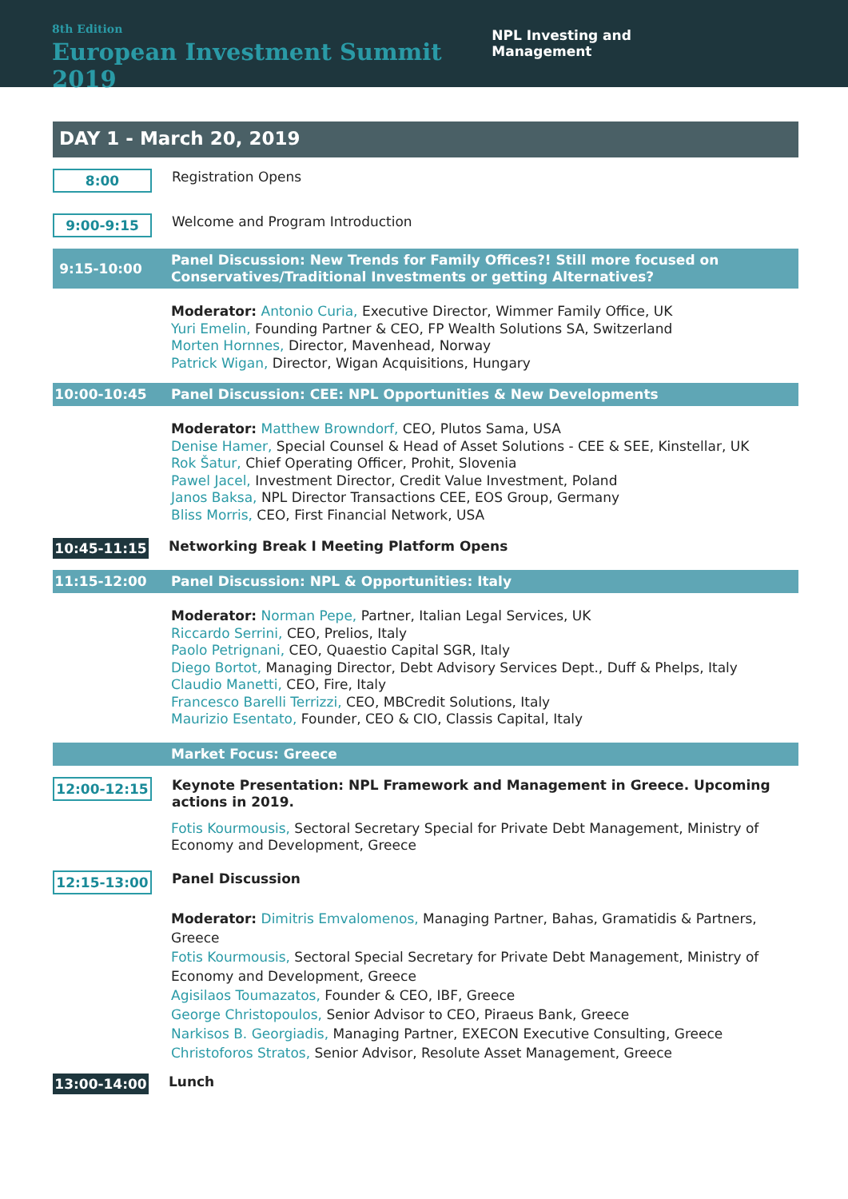8th Edition
European Investment Summit 2019
NPL Investing and Management
DAY 1 - March 20, 2019
8:00
Registration Opens
9:00-9:15
Welcome and Program Introduction
9:15-10:00
Panel Discussion: New Trends for Family Offices?! Still more focused on
Conservatives/Traditional Investments or getting Alternatives?
Moderator: Antonio Curia, Executive Director, Wimmer Family Office, UK
Yuri Emelin, Founding Partner & CEO, FP Wealth Solutions SA, Switzerland
Morten Hornnes, Director, Mavenhead, Norway
Patrick Wigan, Director, Wigan Acquisitions, Hungary
10:00-10:45
Panel Discussion: CEE: NPL Opportunities & New Developments
Moderator: Matthew Browndorf, CEO, Plutos Sama, USA
Denise Hamer, Special Counsel & Head of Asset Solutions - CEE & SEE, Kinstellar, UK
Rok Šatur, Chief Operating Officer, Prohit, Slovenia
Pawel Jacel, Investment Director, Credit Value Investment, Poland
Janos Baksa, NPL Director Transactions CEE, EOS Group, Germany
Bliss Morris, CEO, First Financial Network, USA
10:45-11:15
Networking Break I Meeting Platform Opens
11:15-12:00
Panel Discussion: NPL & Opportunities: Italy
Moderator: Norman Pepe, Partner, Italian Legal Services, UK
Riccardo Serrini, CEO, Prelios, Italy
Paolo Petrignani, CEO, Quaestio Capital SGR, Italy
Diego Bortot, Managing Director, Debt Advisory Services Dept., Duff & Phelps, Italy
Claudio Manetti, CEO, Fire, Italy
Francesco Barelli Terrizzi, CEO, MBCredit Solutions, Italy
Maurizio Esentato, Founder, CEO & CIO, Classis Capital, Italy
Market Focus: Greece
12:00-12:15
Keynote Presentation: NPL Framework and Management in Greece. Upcoming actions in 2019.
Fotis Kourmousis, Sectoral Secretary Special for Private Debt Management, Ministry of Economy and Development, Greece
12:15-13:00
Panel Discussion
Moderator: Dimitris Emvalomenos, Managing Partner, Bahas, Gramatidis & Partners, Greece
Fotis Kourmousis, Sectoral Special Secretary for Private Debt Management, Ministry of Economy and Development, Greece
Agisilaos Toumazatos, Founder & CEO, IBF, Greece
George Christopoulos, Senior Advisor to CEO, Piraeus Bank, Greece
Narkisos B. Georgiadis, Managing Partner, EXECON Executive Consulting, Greece
Christoforos Stratos, Senior Advisor, Resolute Asset Management, Greece
13:00-14:00
Lunch